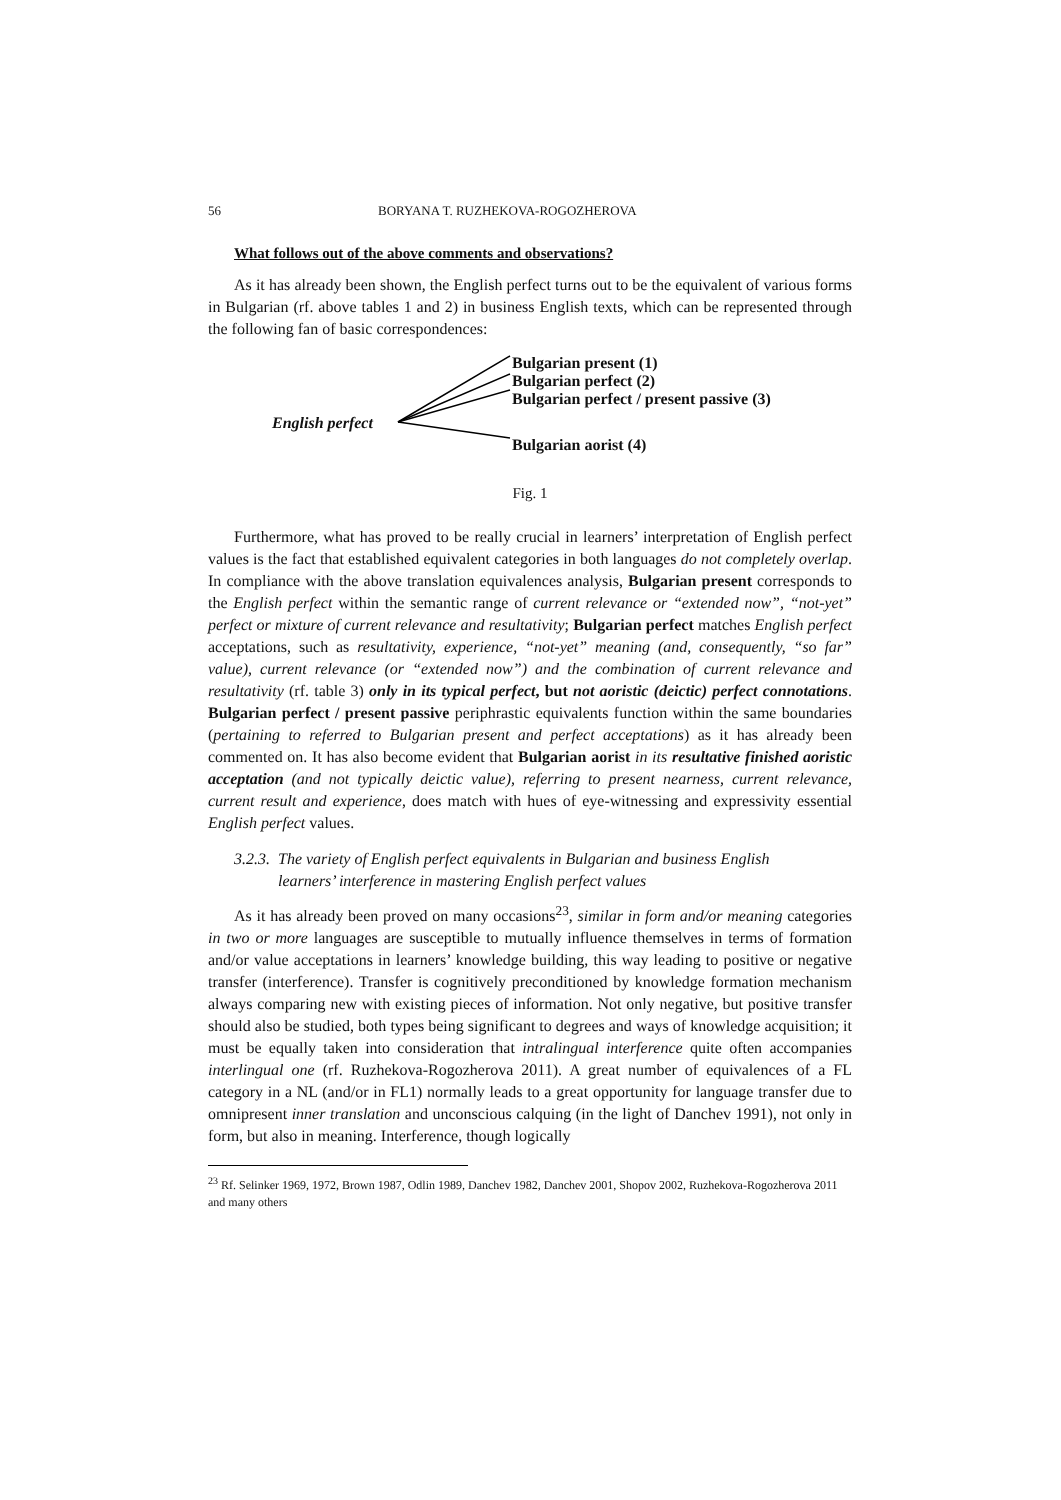56 BORYANA T. RUZHEKOVA-ROGOZHEROVA
What follows out of the above comments and observations?
As it has already been shown, the English perfect turns out to be the equivalent of various forms in Bulgarian (rf. above tables 1 and 2) in business English texts, which can be represented through the following fan of basic correspondences:
Bulgarian present (1)
Bulgarian perfect (2)
Bulgarian perfect / present passive (3)
English perfect
Bulgarian aorist (4)
Fig. 1
Furthermore, what has proved to be really crucial in learners’ interpretation of English perfect values is the fact that established equivalent categories in both languages do not completely overlap. In compliance with the above translation equivalences analysis, Bulgarian present corresponds to the English perfect within the semantic range of current relevance or “extended now”, “not-yet” perfect or mixture of current relevance and resultativity; Bulgarian perfect matches English perfect acceptations, such as resultativity, experience, “not-yet” meaning (and, consequently, “so far” value), current relevance (or “extended now”) and the combination of current relevance and resultativity (rf. table 3) only in its typical perfect, but not aoristic (deictic) perfect connotations. Bulgarian perfect / present passive periphrastic equivalents function within the same boundaries (pertaining to referred to Bulgarian present and perfect acceptations) as it has already been commented on. It has also become evident that Bulgarian aorist in its resultative finished aoristic acceptation (and not typically deictic value), referring to present nearness, current relevance, current result and experience, does match with hues of eye-witnessing and expressivity essential English perfect values.
3.2.3. The variety of English perfect equivalents in Bulgarian and business English
learners’ interference in mastering English perfect values
As it has already been proved on many occasions<sup>23</sup>, similar in form and/or meaning categories in two or more languages are susceptible to mutually influence themselves in terms of formation and/or value acceptations in learners’ knowledge building, this way leading to positive or negative transfer (interference). Transfer is cognitively preconditioned by knowledge formation mechanism always comparing new with existing pieces of information. Not only negative, but positive transfer should also be studied, both types being significant to degrees and ways of knowledge acquisition; it must be equally taken into consideration that intralingual interference quite often accompanies interlingual one (rf. Ruzhekova-Rogozherova 2011). A great number of equivalences of a FL category in a NL (and/or in FL1) normally leads to a great opportunity for language transfer due to omnipresent inner translation and unconscious calquing (in the light of Danchev 1991), not only in form, but also in meaning. Interference, though logically
<sup>23</sup> Rf. Selinker 1969, 1972, Brown 1987, Odlin 1989, Danchev 1982, Danchev 2001, Shopov 2002, Ruzhekova-Rogozherova 2011 and many others